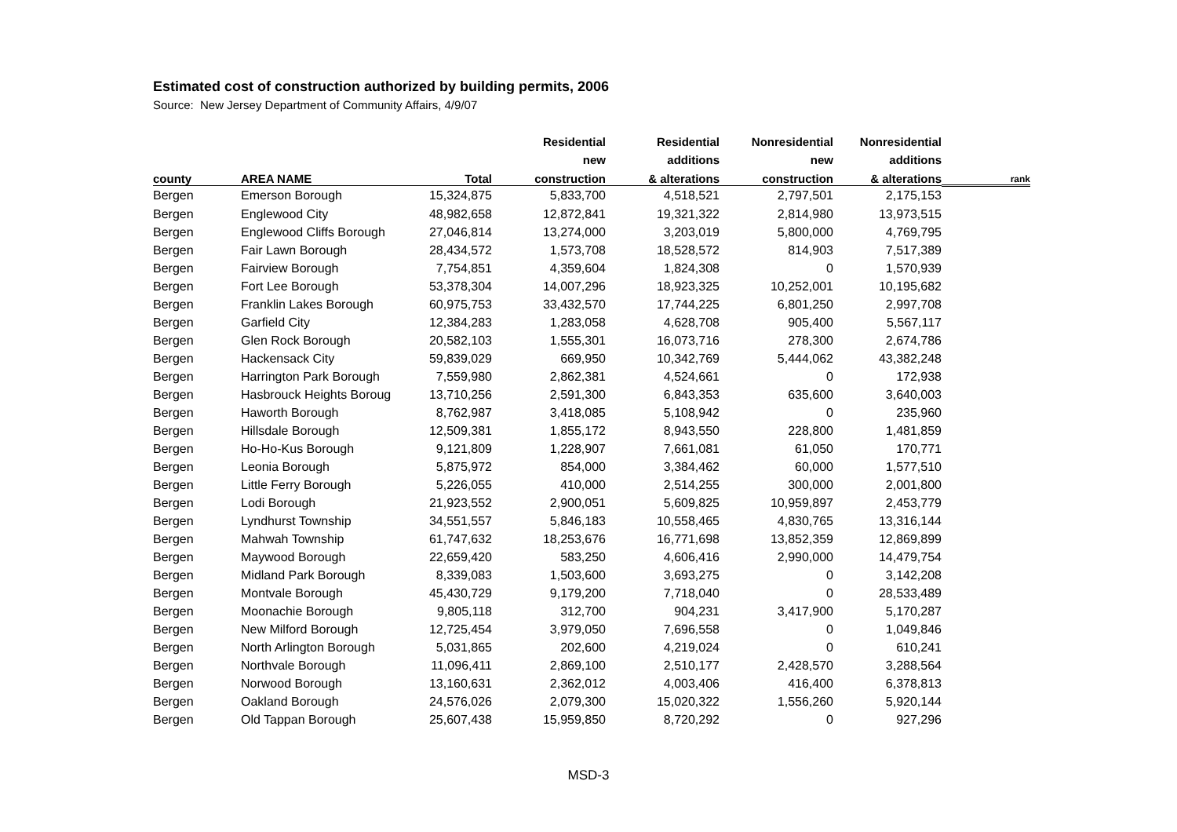Estimated cost of construction authorized by building permits, 2006
Source: New Jersey Department of Community Affairs, 4/9/07
| | | | Residential | Residential | Nonresidential | Nonresidential | |
| --- | --- | --- | --- | --- | --- | --- | --- |
| | | | new | additions | new | additions | |
| county | AREA NAME | Total | construction | & alterations | construction | & alterations | rank |
| Bergen | Emerson Borough | 15,324,875 | 5,833,700 | 4,518,521 | 2,797,501 | 2,175,153 | |
| Bergen | Englewood City | 48,982,658 | 12,872,841 | 19,321,322 | 2,814,980 | 13,973,515 | |
| Bergen | Englewood Cliffs Borough | 27,046,814 | 13,274,000 | 3,203,019 | 5,800,000 | 4,769,795 | |
| Bergen | Fair Lawn Borough | 28,434,572 | 1,573,708 | 18,528,572 | 814,903 | 7,517,389 | |
| Bergen | Fairview Borough | 7,754,851 | 4,359,604 | 1,824,308 | 0 | 1,570,939 | |
| Bergen | Fort Lee Borough | 53,378,304 | 14,007,296 | 18,923,325 | 10,252,001 | 10,195,682 | |
| Bergen | Franklin Lakes Borough | 60,975,753 | 33,432,570 | 17,744,225 | 6,801,250 | 2,997,708 | |
| Bergen | Garfield City | 12,384,283 | 1,283,058 | 4,628,708 | 905,400 | 5,567,117 | |
| Bergen | Glen Rock Borough | 20,582,103 | 1,555,301 | 16,073,716 | 278,300 | 2,674,786 | |
| Bergen | Hackensack City | 59,839,029 | 669,950 | 10,342,769 | 5,444,062 | 43,382,248 | |
| Bergen | Harrington Park Borough | 7,559,980 | 2,862,381 | 4,524,661 | 0 | 172,938 | |
| Bergen | Hasbrouck Heights Boroug | 13,710,256 | 2,591,300 | 6,843,353 | 635,600 | 3,640,003 | |
| Bergen | Haworth Borough | 8,762,987 | 3,418,085 | 5,108,942 | 0 | 235,960 | |
| Bergen | Hillsdale Borough | 12,509,381 | 1,855,172 | 8,943,550 | 228,800 | 1,481,859 | |
| Bergen | Ho-Ho-Kus Borough | 9,121,809 | 1,228,907 | 7,661,081 | 61,050 | 170,771 | |
| Bergen | Leonia Borough | 5,875,972 | 854,000 | 3,384,462 | 60,000 | 1,577,510 | |
| Bergen | Little Ferry Borough | 5,226,055 | 410,000 | 2,514,255 | 300,000 | 2,001,800 | |
| Bergen | Lodi Borough | 21,923,552 | 2,900,051 | 5,609,825 | 10,959,897 | 2,453,779 | |
| Bergen | Lyndhurst Township | 34,551,557 | 5,846,183 | 10,558,465 | 4,830,765 | 13,316,144 | |
| Bergen | Mahwah Township | 61,747,632 | 18,253,676 | 16,771,698 | 13,852,359 | 12,869,899 | |
| Bergen | Maywood Borough | 22,659,420 | 583,250 | 4,606,416 | 2,990,000 | 14,479,754 | |
| Bergen | Midland Park Borough | 8,339,083 | 1,503,600 | 3,693,275 | 0 | 3,142,208 | |
| Bergen | Montvale Borough | 45,430,729 | 9,179,200 | 7,718,040 | 0 | 28,533,489 | |
| Bergen | Moonachie Borough | 9,805,118 | 312,700 | 904,231 | 3,417,900 | 5,170,287 | |
| Bergen | New Milford Borough | 12,725,454 | 3,979,050 | 7,696,558 | 0 | 1,049,846 | |
| Bergen | North Arlington Borough | 5,031,865 | 202,600 | 4,219,024 | 0 | 610,241 | |
| Bergen | Northvale Borough | 11,096,411 | 2,869,100 | 2,510,177 | 2,428,570 | 3,288,564 | |
| Bergen | Norwood Borough | 13,160,631 | 2,362,012 | 4,003,406 | 416,400 | 6,378,813 | |
| Bergen | Oakland Borough | 24,576,026 | 2,079,300 | 15,020,322 | 1,556,260 | 5,920,144 | |
| Bergen | Old Tappan Borough | 25,607,438 | 15,959,850 | 8,720,292 | 0 | 927,296 | |
MSD-3